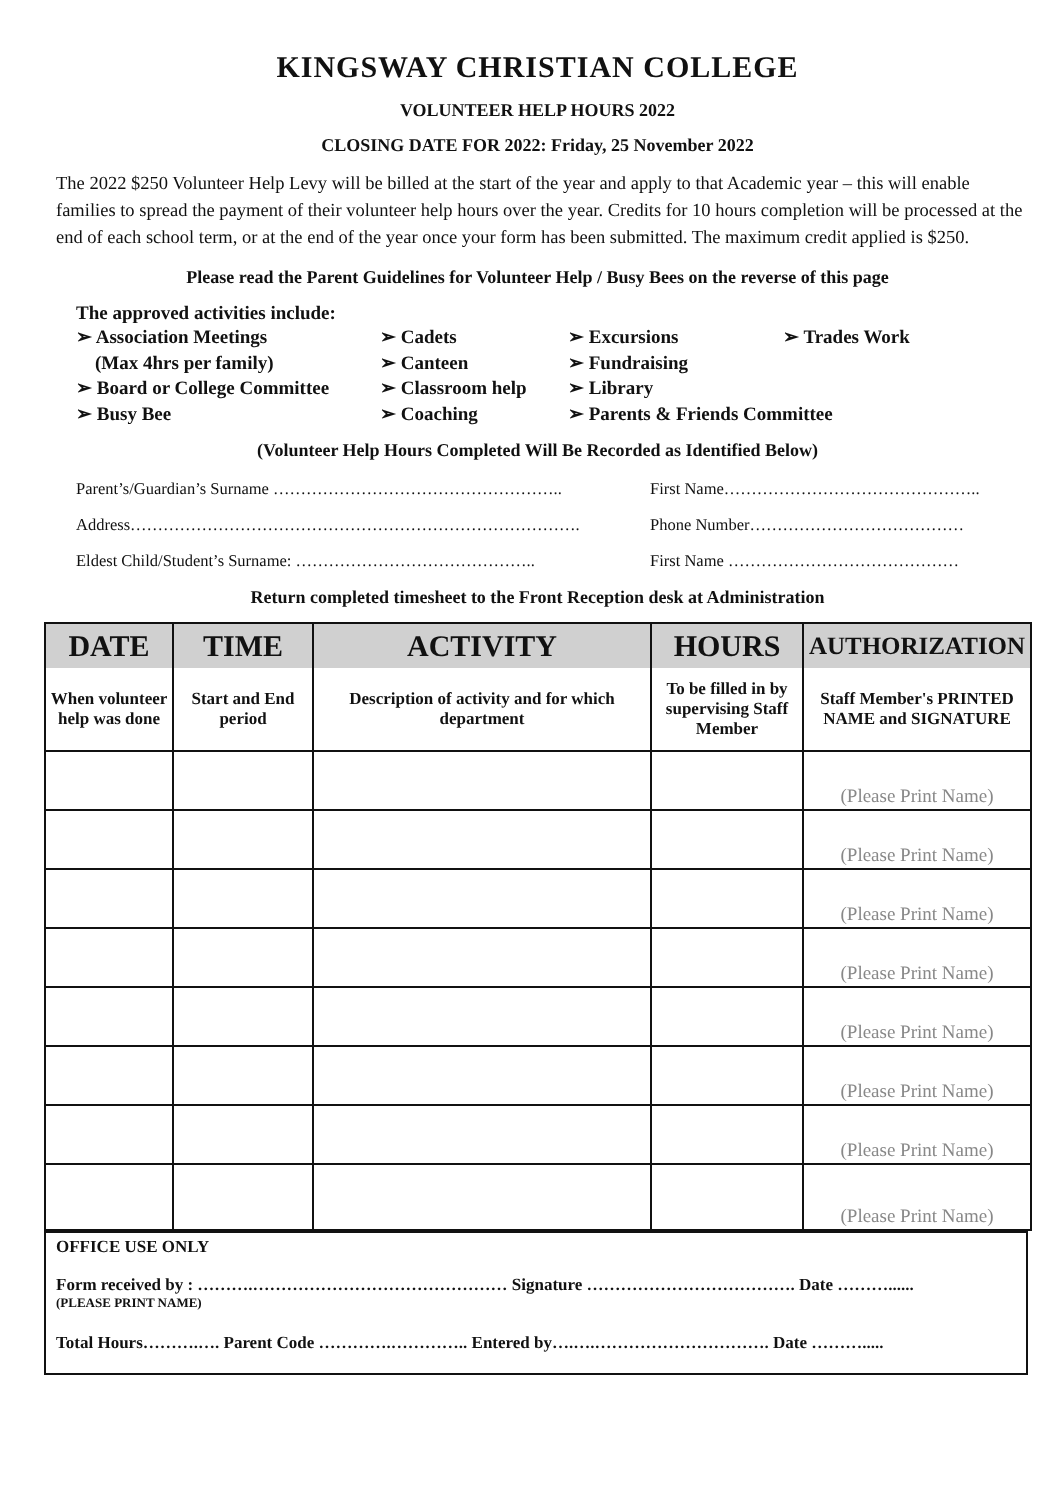KINGSWAY CHRISTIAN COLLEGE
VOLUNTEER HELP HOURS 2022
CLOSING DATE FOR 2022: Friday, 25 November 2022
The 2022 $250 Volunteer Help Levy will be billed at the start of the year and apply to that Academic year – this will enable families to spread the payment of their volunteer help hours over the year. Credits for 10 hours completion will be processed at the end of each school term, or at the end of the year once your form has been submitted. The maximum credit applied is $250.
Please read the Parent Guidelines for Volunteer Help / Busy Bees on the reverse of this page
The approved activities include:
➢ Association Meetings
(Max 4hrs per family)
➢ Board or College Committee
➢ Busy Bee
➢ Cadets
➢ Canteen
➢ Classroom help
➢ Coaching
➢ Excursions
➢ Fundraising
➢ Library
➢ Parents & Friends Committee
➢ Trades Work
(Volunteer Help Hours Completed Will Be Recorded as Identified Below)
Parent’s/Guardian’s Surname …………………………………………….. First Name………………………………………..
Address………………………………………………………………………. Phone Number…………………………………
Eldest Child/Student’s Surname: …………………………………….. First Name ……………………………………
Return completed timesheet to the Front Reception desk at Administration
| DATE | TIME | ACTIVITY | HOURS | AUTHORIZATION |
| --- | --- | --- | --- | --- |
| When volunteer help was done | Start and End period | Description of activity and for which department | To be filled in by supervising Staff Member | Staff Member's PRINTED NAME and SIGNATURE |
| | | | | (Please Print Name) |
| | | | | (Please Print Name) |
| | | | | (Please Print Name) |
| | | | | (Please Print Name) |
| | | | | (Please Print Name) |
| | | | | (Please Print Name) |
| | | | | (Please Print Name) |
| | | | | (Please Print Name) |
OFFICE USE ONLY
Form received by : ……….……………………………………… Signature ………………………………. Date ………......
(PLEASE PRINT NAME)
Total Hours……….…. Parent Code ………….………….. Entered by….….…………………………. Date ……….....